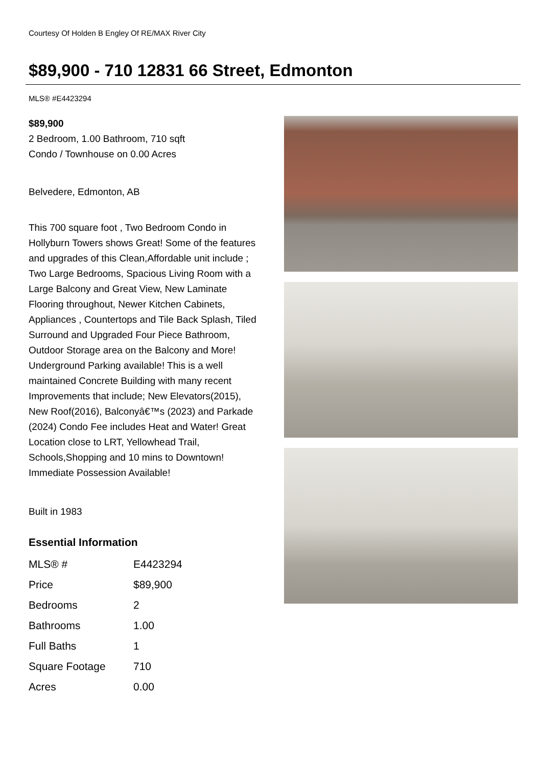Courtesy Of Holden B Engley Of RE/MAX River City
$89,900 - 710 12831 66 Street, Edmonton
MLS® #E4423294
$89,900
2 Bedroom, 1.00 Bathroom, 710 sqft
Condo / Townhouse on 0.00 Acres
Belvedere, Edmonton, AB
This 700 square foot , Two Bedroom Condo in Hollyburn Towers shows Great! Some of the features and upgrades of this Clean,Affordable unit include ; Two Large Bedrooms, Spacious Living Room with a Large Balcony and Great View, New Laminate Flooring throughout, Newer Kitchen Cabinets, Appliances , Countertops and Tile Back Splash, Tiled Surround and Upgraded Four Piece Bathroom, Outdoor Storage area on the Balcony and More! Underground Parking available! This is a well maintained Concrete Building with many recent Improvements that include; New Elevators(2015), New Roof(2016), Balconyâ€™s (2023) and Parkade (2024) Condo Fee includes Heat and Water! Great Location close to LRT, Yellowhead Trail, Schools,Shopping and 10 mins to Downtown! Immediate Possession Available!
Built in 1983
Essential Information
| MLS® # | E4423294 |
| Price | $89,900 |
| Bedrooms | 2 |
| Bathrooms | 1.00 |
| Full Baths | 1 |
| Square Footage | 710 |
| Acres | 0.00 |